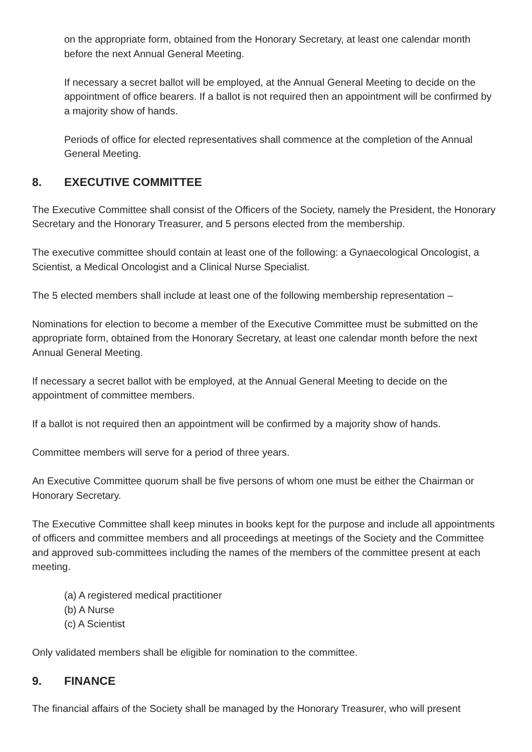on the appropriate form, obtained from the Honorary Secretary, at least one calendar month before the next Annual General Meeting.
If necessary a secret ballot will be employed, at the Annual General Meeting to decide on the appointment of office bearers. If a ballot is not required then an appointment will be confirmed by a majority show of hands.
Periods of office for elected representatives shall commence at the completion of the Annual General Meeting.
8. EXECUTIVE COMMITTEE
The Executive Committee shall consist of the Officers of the Society, namely the President, the Honorary Secretary and the Honorary Treasurer, and 5 persons elected from the membership.
The executive committee should contain at least one of the following: a Gynaecological Oncologist, a Scientist, a Medical Oncologist and a Clinical Nurse Specialist.
The 5 elected members shall include at least one of the following membership representation –
Nominations for election to become a member of the Executive Committee must be submitted on the appropriate form, obtained from the Honorary Secretary, at least one calendar month before the next Annual General Meeting.
If necessary a secret ballot with be employed, at the Annual General Meeting to decide on the appointment of committee members.
If a ballot is not required then an appointment will be confirmed by a majority show of hands.
Committee members will serve for a period of three years.
An Executive Committee quorum shall be five persons of whom one must be either the Chairman or Honorary Secretary.
The Executive Committee shall keep minutes in books kept for the purpose and include all appointments of officers and committee members and all proceedings at meetings of the Society and the Committee and approved sub-committees including the names of the members of the committee present at each meeting.
(a) A registered medical practitioner
(b) A Nurse
(c) A Scientist
Only validated members shall be eligible for nomination to the committee.
9. FINANCE
The financial affairs of the Society shall be managed by the Honorary Treasurer, who will present